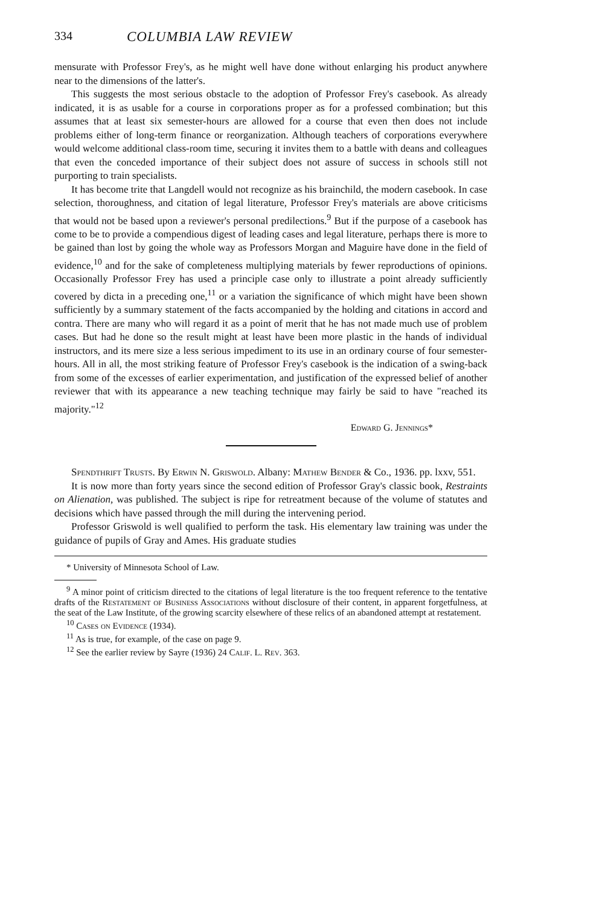334 COLUMBIA LAW REVIEW
mensurate with Professor Frey's, as he might well have done without enlarging his product anywhere near to the dimensions of the latter's.
This suggests the most serious obstacle to the adoption of Professor Frey's casebook. As already indicated, it is as usable for a course in corporations proper as for a professed combination; but this assumes that at least six semester-hours are allowed for a course that even then does not include problems either of long-term finance or reorganization. Although teachers of corporations everywhere would welcome additional class-room time, securing it invites them to a battle with deans and colleagues that even the conceded importance of their subject does not assure of success in schools still not purporting to train specialists.
It has become trite that Langdell would not recognize as his brainchild, the modern casebook. In case selection, thoroughness, and citation of legal literature, Professor Frey's materials are above criticisms that would not be based upon a reviewer's personal predilections.<sup>9</sup> But if the purpose of a casebook has come to be to provide a compendious digest of leading cases and legal literature, perhaps there is more to be gained than lost by going the whole way as Professors Morgan and Maguire have done in the field of evidence,<sup>10</sup> and for the sake of completeness multiplying materials by fewer reproductions of opinions. Occasionally Professor Frey has used a principle case only to illustrate a point already sufficiently covered by dicta in a preceding one,<sup>11</sup> or a variation the significance of which might have been shown sufficiently by a summary statement of the facts accompanied by the holding and citations in accord and contra. There are many who will regard it as a point of merit that he has not made much use of problem cases. But had he done so the result might at least have been more plastic in the hands of individual instructors, and its mere size a less serious impediment to its use in an ordinary course of four semester-hours. All in all, the most striking feature of Professor Frey's casebook is the indication of a swing-back from some of the excesses of earlier experimentation, and justification of the expressed belief of another reviewer that with its appearance a new teaching technique may fairly be said to have "reached its majority."<sup>12</sup>
Edward G. Jennings*
Spendthrift Trusts. By Erwin N. Griswold. Albany: Mathew Bender & Co., 1936. pp. lxxv, 551.
It is now more than forty years since the second edition of Professor Gray's classic book, Restraints on Alienation, was published. The subject is ripe for retreatment because of the volume of statutes and decisions which have passed through the mill during the intervening period.
Professor Griswold is well qualified to perform the task. His elementary law training was under the guidance of pupils of Gray and Ames. His graduate studies
* University of Minnesota School of Law.
<sup>9</sup> A minor point of criticism directed to the citations of legal literature is the too frequent reference to the tentative drafts of the Restatement of Business Associations without disclosure of their content, in apparent forgetfulness, at the seat of the Law Institute, of the growing scarcity elsewhere of these relics of an abandoned attempt at restatement.
<sup>10</sup> Cases on Evidence (1934).
<sup>11</sup> As is true, for example, of the case on page 9.
<sup>12</sup> See the earlier review by Sayre (1936) 24 Calif. L. Rev. 363.